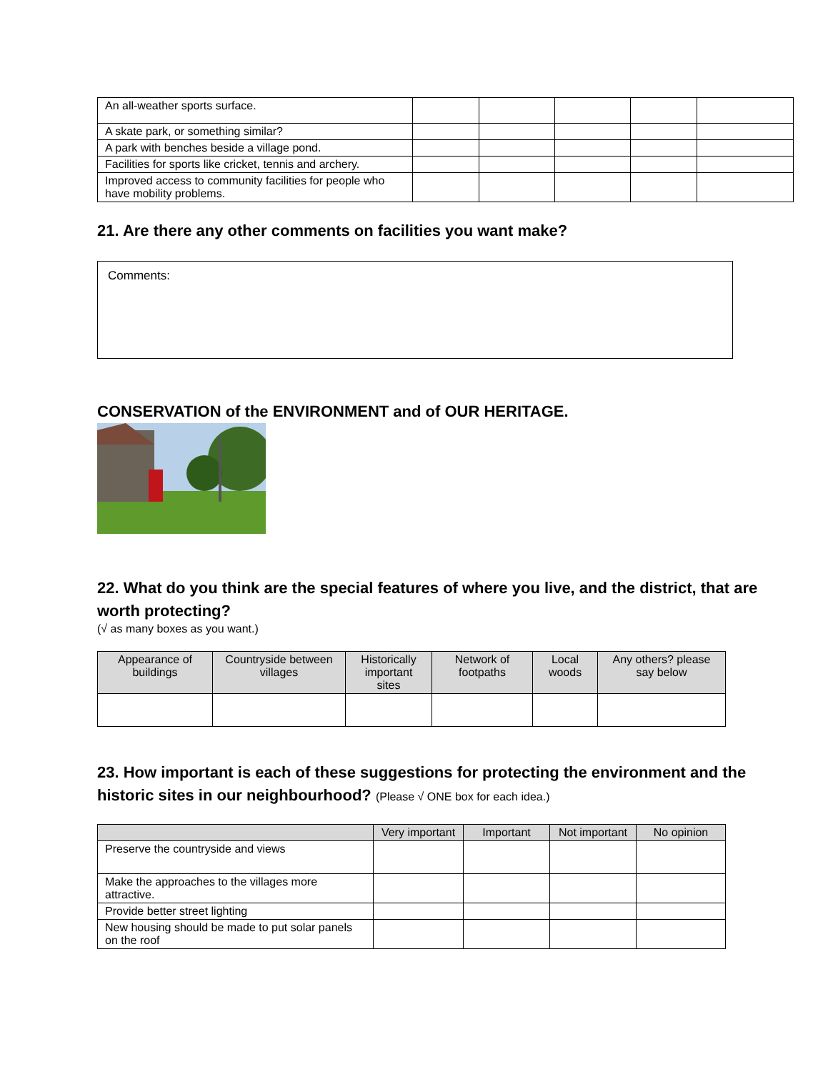| An all-weather sports surface. | | | | | |
| A skate park, or something similar? | | | | | |
| A park with benches beside a village pond. | | | | | |
| Facilities for sports like cricket, tennis and archery. | | | | | |
| Improved access to community facilities for people who have mobility problems. | | | | | |
21. Are there any other comments on facilities you want make?
Comments:
CONSERVATION of the ENVIRONMENT and of OUR HERITAGE.
22. What do you think are the special features of where you live, and the district, that are worth protecting?
(√ as many boxes as you want.)
| Appearance of buildings | Countryside between villages | Historically important sites | Network of footpaths | Local woods | Any others? please say below |
| --- | --- | --- | --- | --- | --- |
23. How important is each of these suggestions for protecting the environment and the historic sites in our neighbourhood? (Please √ ONE box for each idea.)
| | Very important | Important | Not important | No opinion |
| --- | --- | --- | --- | --- |
| Preserve the countryside and views | | | | |
| Make the approaches to the villages more attractive. | | | | |
| Provide better street lighting | | | | |
| New housing should be made to put solar panels on the roof | | | | |